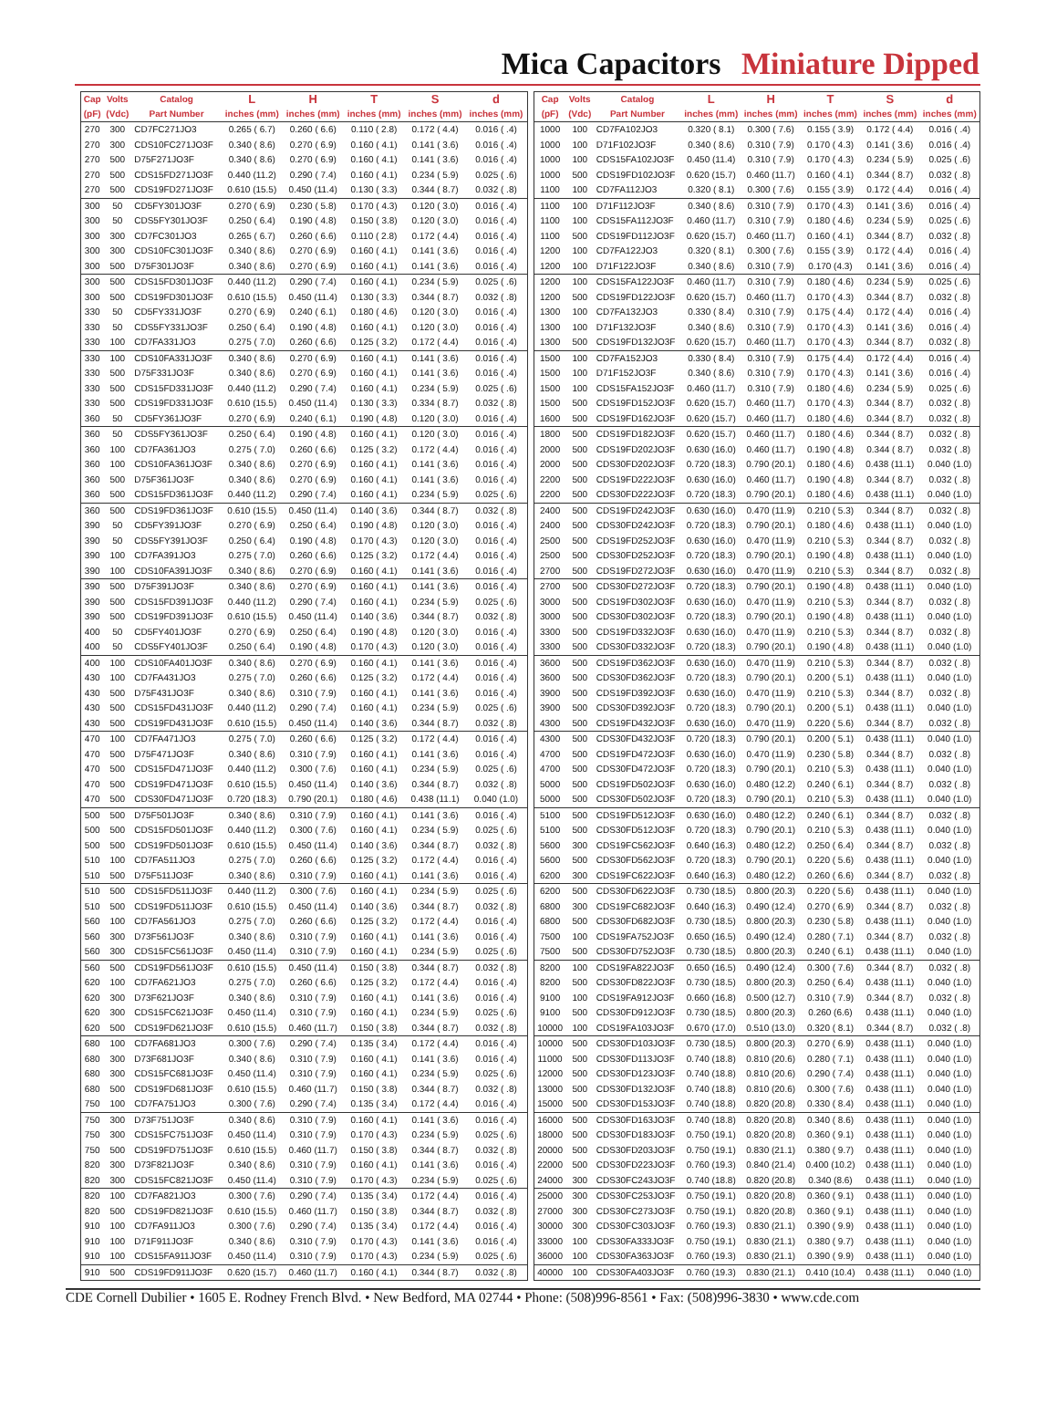Mica Capacitors Miniature Dipped
| Cap | Volts | Catalog | L | H | T | S | d |
| --- | --- | --- | --- | --- | --- | --- | --- |
| (pF) | (Vdc) | Part Number | inches (mm) | inches (mm) | inches (mm) | inches (mm) | inches (mm) |
| 270 | 300 | CD7FC271JO3 | 0.265 ( 6.7) | 0.260 ( 6.6) | 0.110 ( 2.8) | 0.172 ( 4.4) | 0.016 ( .4) |
| 270 | 300 | CDS10FC271JO3F | 0.340 ( 8.6) | 0.270 ( 6.9) | 0.160 ( 4.1) | 0.141 ( 3.6) | 0.016 ( .4) |
| 270 | 500 | D75F271JO3F | 0.340 ( 8.6) | 0.270 ( 6.9) | 0.160 ( 4.1) | 0.141 ( 3.6) | 0.016 ( .4) |
| 270 | 500 | CDS15FD271JO3F | 0.440 (11.2) | 0.290 ( 7.4) | 0.160 ( 4.1) | 0.234 ( 5.9) | 0.025 ( .6) |
| 270 | 500 | CDS19FD271JO3F | 0.610 (15.5) | 0.450 (11.4) | 0.130 ( 3.3) | 0.344 ( 8.7) | 0.032 ( .8) |
| 300 | 50 | CD5FY301JO3F | 0.270 ( 6.9) | 0.230 ( 5.8) | 0.170 ( 4.3) | 0.120 ( 3.0) | 0.016 ( .4) |
| 300 | 50 | CDS5FY301JO3F | 0.250 ( 6.4) | 0.190 ( 4.8) | 0.150 ( 3.8) | 0.120 ( 3.0) | 0.016 ( .4) |
| 300 | 300 | CD7FC301JO3 | 0.265 ( 6.7) | 0.260 ( 6.6) | 0.110 ( 2.8) | 0.172 ( 4.4) | 0.016 ( .4) |
| 300 | 300 | CDS10FC301JO3F | 0.340 ( 8.6) | 0.270 ( 6.9) | 0.160 ( 4.1) | 0.141 ( 3.6) | 0.016 ( .4) |
| 300 | 500 | D75F301JO3F | 0.340 ( 8.6) | 0.270 ( 6.9) | 0.160 ( 4.1) | 0.141 ( 3.6) | 0.016 ( .4) |
| 300 | 500 | CDS15FD301JO3F | 0.440 (11.2) | 0.290 ( 7.4) | 0.160 ( 4.1) | 0.234 ( 5.9) | 0.025 ( .6) |
| 300 | 500 | CDS19FD301JO3F | 0.610 (15.5) | 0.450 (11.4) | 0.130 ( 3.3) | 0.344 ( 8.7) | 0.032 ( .8) |
| 330 | 50 | CD5FY331JO3F | 0.270 ( 6.9) | 0.240 ( 6.1) | 0.180 ( 4.6) | 0.120 ( 3.0) | 0.016 ( .4) |
| 330 | 50 | CDS5FY331JO3F | 0.250 ( 6.4) | 0.190 ( 4.8) | 0.160 ( 4.1) | 0.120 ( 3.0) | 0.016 ( .4) |
| 330 | 100 | CD7FA331JO3 | 0.275 ( 7.0) | 0.260 ( 6.6) | 0.125 ( 3.2) | 0.172 ( 4.4) | 0.016 ( .4) |
| 330 | 100 | CDS10FA331JO3F | 0.340 ( 8.6) | 0.270 ( 6.9) | 0.160 ( 4.1) | 0.141 ( 3.6) | 0.016 ( .4) |
| 330 | 500 | D75F331JO3F | 0.340 ( 8.6) | 0.270 ( 6.9) | 0.160 ( 4.1) | 0.141 ( 3.6) | 0.016 ( .4) |
| 330 | 500 | CDS15FD331JO3F | 0.440 (11.2) | 0.290 ( 7.4) | 0.160 ( 4.1) | 0.234 ( 5.9) | 0.025 ( .6) |
| 330 | 500 | CDS19FD331JO3F | 0.610 (15.5) | 0.450 (11.4) | 0.130 ( 3.3) | 0.334 ( 8.7) | 0.032 ( .8) |
| 360 | 50 | CD5FY361JO3F | 0.270 ( 6.9) | 0.240 ( 6.1) | 0.190 ( 4.8) | 0.120 ( 3.0) | 0.016 ( .4) |
| 360 | 50 | CDS5FY361JO3F | 0.250 ( 6.4) | 0.190 ( 4.8) | 0.160 ( 4.1) | 0.120 ( 3.0) | 0.016 ( .4) |
| 360 | 100 | CD7FA361JO3 | 0.275 ( 7.0) | 0.260 ( 6.6) | 0.125 ( 3.2) | 0.172 ( 4.4) | 0.016 ( .4) |
| 360 | 100 | CDS10FA361JO3F | 0.340 ( 8.6) | 0.270 ( 6.9) | 0.160 ( 4.1) | 0.141 ( 3.6) | 0.016 ( .4) |
| 360 | 500 | D75F361JO3F | 0.340 ( 8.6) | 0.270 ( 6.9) | 0.160 ( 4.1) | 0.141 ( 3.6) | 0.016 ( .4) |
| 360 | 500 | CDS15FD361JO3F | 0.440 (11.2) | 0.290 ( 7.4) | 0.160 ( 4.1) | 0.234 ( 5.9) | 0.025 ( .6) |
| 360 | 500 | CDS19FD361JO3F | 0.610 (15.5) | 0.450 (11.4) | 0.140 ( 3.6) | 0.344 ( 8.7) | 0.032 ( .8) |
| 390 | 50 | CD5FY391JO3F | 0.270 ( 6.9) | 0.250 ( 6.4) | 0.190 ( 4.8) | 0.120 ( 3.0) | 0.016 ( .4) |
| 390 | 50 | CDS5FY391JO3F | 0.250 ( 6.4) | 0.190 ( 4.8) | 0.170 ( 4.3) | 0.120 ( 3.0) | 0.016 ( .4) |
| 390 | 100 | CD7FA391JO3 | 0.275 ( 7.0) | 0.260 ( 6.6) | 0.125 ( 3.2) | 0.172 ( 4.4) | 0.016 ( .4) |
| 390 | 100 | CDS10FA391JO3F | 0.340 ( 8.6) | 0.270 ( 6.9) | 0.160 ( 4.1) | 0.141 ( 3.6) | 0.016 ( .4) |
| 390 | 500 | D75F391JO3F | 0.340 ( 8.6) | 0.270 ( 6.9) | 0.160 ( 4.1) | 0.141 ( 3.6) | 0.016 ( .4) |
| 390 | 500 | CDS15FD391JO3F | 0.440 (11.2) | 0.290 ( 7.4) | 0.160 ( 4.1) | 0.234 ( 5.9) | 0.025 ( .6) |
| 390 | 500 | CDS19FD391JO3F | 0.610 (15.5) | 0.450 (11.4) | 0.140 ( 3.6) | 0.344 ( 8.7) | 0.032 ( .8) |
| 400 | 50 | CD5FY401JO3F | 0.270 ( 6.9) | 0.250 ( 6.4) | 0.190 ( 4.8) | 0.120 ( 3.0) | 0.016 ( .4) |
| 400 | 50 | CDS5FY401JO3F | 0.250 ( 6.4) | 0.190 ( 4.8) | 0.170 ( 4.3) | 0.120 ( 3.0) | 0.016 ( .4) |
| 400 | 100 | CDS10FA401JO3F | 0.340 ( 8.6) | 0.270 ( 6.9) | 0.160 ( 4.1) | 0.141 ( 3.6) | 0.016 ( .4) |
| 430 | 100 | CD7FA431JO3 | 0.275 ( 7.0) | 0.260 ( 6.6) | 0.125 ( 3.2) | 0.172 ( 4.4) | 0.016 ( .4) |
| 430 | 500 | D75F431JO3F | 0.340 ( 8.6) | 0.310 ( 7.9) | 0.160 ( 4.1) | 0.141 ( 3.6) | 0.016 ( .4) |
| 430 | 500 | CDS15FD431JO3F | 0.440 (11.2) | 0.290 ( 7.4) | 0.160 ( 4.1) | 0.234 ( 5.9) | 0.025 ( .6) |
| 430 | 500 | CDS19FD431JO3F | 0.610 (15.5) | 0.450 (11.4) | 0.140 ( 3.6) | 0.344 ( 8.7) | 0.032 ( .8) |
| 470 | 100 | CD7FA471JO3 | 0.275 ( 7.0) | 0.260 ( 6.6) | 0.125 ( 3.2) | 0.172 ( 4.4) | 0.016 ( .4) |
| 470 | 500 | D75F471JO3F | 0.340 ( 8.6) | 0.310 ( 7.9) | 0.160 ( 4.1) | 0.141 ( 3.6) | 0.016 ( .4) |
| 470 | 500 | CDS15FD471JO3F | 0.440 (11.2) | 0.300 ( 7.6) | 0.160 ( 4.1) | 0.234 ( 5.9) | 0.025 ( .6) |
| 470 | 500 | CDS19FD471JO3F | 0.610 (15.5) | 0.450 (11.4) | 0.140 ( 3.6) | 0.344 ( 8.7) | 0.032 ( .8) |
| 470 | 500 | CDS30FD471JO3F | 0.720 (18.3) | 0.790 (20.1) | 0.180 ( 4.6) | 0.438 (11.1) | 0.040 (1.0) |
| 500 | 500 | D75F501JO3F | 0.340 ( 8.6) | 0.310 ( 7.9) | 0.160 ( 4.1) | 0.141 ( 3.6) | 0.016 ( .4) |
| 500 | 500 | CDS15FD501JO3F | 0.440 (11.2) | 0.300 ( 7.6) | 0.160 ( 4.1) | 0.234 ( 5.9) | 0.025 ( .6) |
| 500 | 500 | CDS19FD501JO3F | 0.610 (15.5) | 0.450 (11.4) | 0.140 ( 3.6) | 0.344 ( 8.7) | 0.032 ( .8) |
| 510 | 100 | CD7FA511JO3 | 0.275 ( 7.0) | 0.260 ( 6.6) | 0.125 ( 3.2) | 0.172 ( 4.4) | 0.016 ( .4) |
| 510 | 500 | D75F511JO3F | 0.340 ( 8.6) | 0.310 ( 7.9) | 0.160 ( 4.1) | 0.141 ( 3.6) | 0.016 ( .4) |
| 510 | 500 | CDS15FD511JO3F | 0.440 (11.2) | 0.300 ( 7.6) | 0.160 ( 4.1) | 0.234 ( 5.9) | 0.025 ( .6) |
| 510 | 500 | CDS19FD511JO3F | 0.610 (15.5) | 0.450 (11.4) | 0.140 ( 3.6) | 0.344 ( 8.7) | 0.032 ( .8) |
| 560 | 100 | CD7FA561JO3 | 0.275 ( 7.0) | 0.260 ( 6.6) | 0.125 ( 3.2) | 0.172 ( 4.4) | 0.016 ( .4) |
| 560 | 300 | D73F561JO3F | 0.340 ( 8.6) | 0.310 ( 7.9) | 0.160 ( 4.1) | 0.141 ( 3.6) | 0.016 ( .4) |
| 560 | 300 | CDS15FC561JO3F | 0.450 (11.4) | 0.310 ( 7.9) | 0.160 ( 4.1) | 0.234 ( 5.9) | 0.025 ( .6) |
| 560 | 500 | CDS19FD561JO3F | 0.610 (15.5) | 0.450 (11.4) | 0.150 ( 3.8) | 0.344 ( 8.7) | 0.032 ( .8) |
| 620 | 100 | CD7FA621JO3 | 0.275 ( 7.0) | 0.260 ( 6.6) | 0.125 ( 3.2) | 0.172 ( 4.4) | 0.016 ( .4) |
| 620 | 300 | D73F621JO3F | 0.340 ( 8.6) | 0.310 ( 7.9) | 0.160 ( 4.1) | 0.141 ( 3.6) | 0.016 ( .4) |
| 620 | 300 | CDS15FC621JO3F | 0.450 (11.4) | 0.310 ( 7.9) | 0.160 ( 4.1) | 0.234 ( 5.9) | 0.025 ( .6) |
| 620 | 500 | CDS19FD621JO3F | 0.610 (15.5) | 0.460 (11.7) | 0.150 ( 3.8) | 0.344 ( 8.7) | 0.032 ( .8) |
| 680 | 100 | CD7FA681JO3 | 0.300 ( 7.6) | 0.290 ( 7.4) | 0.135 ( 3.4) | 0.172 ( 4.4) | 0.016 ( .4) |
| 680 | 300 | D73F681JO3F | 0.340 ( 8.6) | 0.310 ( 7.9) | 0.160 ( 4.1) | 0.141 ( 3.6) | 0.016 ( .4) |
| 680 | 300 | CDS15FC681JO3F | 0.450 (11.4) | 0.310 ( 7.9) | 0.160 ( 4.1) | 0.234 ( 5.9) | 0.025 ( .6) |
| 680 | 500 | CDS19FD681JO3F | 0.610 (15.5) | 0.460 (11.7) | 0.150 ( 3.8) | 0.344 ( 8.7) | 0.032 ( .8) |
| 750 | 100 | CD7FA751JO3 | 0.300 ( 7.6) | 0.290 ( 7.4) | 0.135 ( 3.4) | 0.172 ( 4.4) | 0.016 ( .4) |
| 750 | 300 | D73F751JO3F | 0.340 ( 8.6) | 0.310 ( 7.9) | 0.160 ( 4.1) | 0.141 ( 3.6) | 0.016 ( .4) |
| 750 | 300 | CDS15FC751JO3F | 0.450 (11.4) | 0.310 ( 7.9) | 0.170 ( 4.3) | 0.234 ( 5.9) | 0.025 ( .6) |
| 750 | 500 | CDS19FD751JO3F | 0.610 (15.5) | 0.460 (11.7) | 0.150 ( 3.8) | 0.344 ( 8.7) | 0.032 ( .8) |
| 820 | 300 | D73F821JO3F | 0.340 ( 8.6) | 0.310 ( 7.9) | 0.160 ( 4.1) | 0.141 ( 3.6) | 0.016 ( .4) |
| 820 | 300 | CDS15FC821JO3F | 0.450 (11.4) | 0.310 ( 7.9) | 0.170 ( 4.3) | 0.234 ( 5.9) | 0.025 ( .6) |
| 820 | 100 | CD7FA821JO3 | 0.300 ( 7.6) | 0.290 ( 7.4) | 0.135 ( 3.4) | 0.172 ( 4.4) | 0.016 ( .4) |
| 820 | 500 | CDS19FD821JO3F | 0.610 (15.5) | 0.460 (11.7) | 0.150 ( 3.8) | 0.344 ( 8.7) | 0.032 ( .8) |
| 910 | 100 | CD7FA911JO3 | 0.300 ( 7.6) | 0.290 ( 7.4) | 0.135 ( 3.4) | 0.172 ( 4.4) | 0.016 ( .4) |
| 910 | 100 | D71F911JO3F | 0.340 ( 8.6) | 0.310 ( 7.9) | 0.170 ( 4.3) | 0.141 ( 3.6) | 0.016 ( .4) |
| 910 | 100 | CDS15FA911JO3F | 0.450 (11.4) | 0.310 ( 7.9) | 0.170 ( 4.3) | 0.234 ( 5.9) | 0.025 ( .6) |
| 910 | 500 | CDS19FD911JO3F | 0.620 (15.7) | 0.460 (11.7) | 0.160 ( 4.1) | 0.344 ( 8.7) | 0.032 ( .8) |
| Cap | Volts | Catalog | L | H | T | S | d |
| --- | --- | --- | --- | --- | --- | --- | --- |
| (pF) | (Vdc) | Part Number | inches (mm) | inches (mm) | inches (mm) | inches (mm) | inches (mm) |
| 1000 | 100 | CD7FA102JO3 | 0.320 ( 8.1) | 0.300 ( 7.6) | 0.155 ( 3.9) | 0.172 ( 4.4) | 0.016 ( .4) |
| 1000 | 100 | D71F102JO3F | 0.340 ( 8.6) | 0.310 ( 7.9) | 0.170 ( 4.3) | 0.141 ( 3.6) | 0.016 ( .4) |
| 1000 | 100 | CDS15FA102JO3F | 0.450 (11.4) | 0.310 ( 7.9) | 0.170 ( 4.3) | 0.234 ( 5.9) | 0.025 ( .6) |
| 1000 | 500 | CDS19FD102JO3F | 0.620 (15.7) | 0.460 (11.7) | 0.160 ( 4.1) | 0.344 ( 8.7) | 0.032 ( .8) |
| 1100 | 100 | CD7FA112JO3 | 0.320 ( 8.1) | 0.300 ( 7.6) | 0.155 ( 3.9) | 0.172 ( 4.4) | 0.016 ( .4) |
| 1100 | 100 | D71F112JO3F | 0.340 ( 8.6) | 0.310 ( 7.9) | 0.170 ( 4.3) | 0.141 ( 3.6) | 0.016 ( .4) |
| 1100 | 100 | CDS15FA112JO3F | 0.460 (11.7) | 0.310 ( 7.9) | 0.180 ( 4.6) | 0.234 ( 5.9) | 0.025 ( .6) |
| 1100 | 500 | CDS19FD112JO3F | 0.620 (15.7) | 0.460 (11.7) | 0.160 ( 4.1) | 0.344 ( 8.7) | 0.032 ( .8) |
| 1200 | 100 | CD7FA122JO3 | 0.320 ( 8.1) | 0.300 ( 7.6) | 0.155 ( 3.9) | 0.172 ( 4.4) | 0.016 ( .4) |
| 1200 | 100 | D71F122JO3F | 0.340 ( 8.6) | 0.310 ( 7.9) | 0.170 (4.3) | 0.141 ( 3.6) | 0.016 ( .4) |
| 1200 | 100 | CDS15FA122JO3F | 0.460 (11.7) | 0.310 ( 7.9) | 0.180 ( 4.6) | 0.234 ( 5.9) | 0.025 ( .6) |
| 1200 | 500 | CDS19FD122JO3F | 0.620 (15.7) | 0.460 (11.7) | 0.170 ( 4.3) | 0.344 ( 8.7) | 0.032 ( .8) |
| 1300 | 100 | CD7FA132JO3 | 0.330 ( 8.4) | 0.310 ( 7.9) | 0.175 ( 4.4) | 0.172 ( 4.4) | 0.016 ( .4) |
| 1300 | 100 | D71F132JO3F | 0.340 ( 8.6) | 0.310 ( 7.9) | 0.170 ( 4.3) | 0.141 ( 3.6) | 0.016 ( .4) |
| 1300 | 500 | CDS19FD132JO3F | 0.620 (15.7) | 0.460 (11.7) | 0.170 ( 4.3) | 0.344 ( 8.7) | 0.032 ( .8) |
| 1500 | 100 | CD7FA152JO3 | 0.330 ( 8.4) | 0.310 ( 7.9) | 0.175 ( 4.4) | 0.172 ( 4.4) | 0.016 ( .4) |
| 1500 | 100 | D71F152JO3F | 0.340 ( 8.6) | 0.310 ( 7.9) | 0.170 ( 4.3) | 0.141 ( 3.6) | 0.016 ( .4) |
| 1500 | 100 | CDS15FA152JO3F | 0.460 (11.7) | 0.310 ( 7.9) | 0.180 ( 4.6) | 0.234 ( 5.9) | 0.025 ( .6) |
| 1500 | 500 | CDS19FD152JO3F | 0.620 (15.7) | 0.460 (11.7) | 0.170 ( 4.3) | 0.344 ( 8.7) | 0.032 ( .8) |
| 1600 | 500 | CDS19FD162JO3F | 0.620 (15.7) | 0.460 (11.7) | 0.180 ( 4.6) | 0.344 ( 8.7) | 0.032 ( .8) |
| 1800 | 500 | CDS19FD182JO3F | 0.620 (15.7) | 0.460 (11.7) | 0.180 ( 4.6) | 0.344 ( 8.7) | 0.032 ( .8) |
| 2000 | 500 | CDS19FD202JO3F | 0.630 (16.0) | 0.460 (11.7) | 0.190 ( 4.8) | 0.344 ( 8.7) | 0.032 ( .8) |
| 2000 | 500 | CDS30FD202JO3F | 0.720 (18.3) | 0.790 (20.1) | 0.180 ( 4.6) | 0.438 (11.1) | 0.040 (1.0) |
| 2200 | 500 | CDS19FD222JO3F | 0.630 (16.0) | 0.460 (11.7) | 0.190 ( 4.8) | 0.344 ( 8.7) | 0.032 ( .8) |
| 2200 | 500 | CDS30FD222JO3F | 0.720 (18.3) | 0.790 (20.1) | 0.180 ( 4.6) | 0.438 (11.1) | 0.040 (1.0) |
| 2400 | 500 | CDS19FD242JO3F | 0.630 (16.0) | 0.470 (11.9) | 0.210 ( 5.3) | 0.344 ( 8.7) | 0.032 ( .8) |
| 2400 | 500 | CDS30FD242JO3F | 0.720 (18.3) | 0.790 (20.1) | 0.180 ( 4.6) | 0.438 (11.1) | 0.040 (1.0) |
| 2500 | 500 | CDS19FD252JO3F | 0.630 (16.0) | 0.470 (11.9) | 0.210 ( 5.3) | 0.344 ( 8.7) | 0.032 ( .8) |
| 2500 | 500 | CDS30FD252JO3F | 0.720 (18.3) | 0.790 (20.1) | 0.190 ( 4.8) | 0.438 (11.1) | 0.040 (1.0) |
| 2700 | 500 | CDS19FD272JO3F | 0.630 (16.0) | 0.470 (11.9) | 0.210 ( 5.3) | 0.344 ( 8.7) | 0.032 ( .8) |
| 2700 | 500 | CDS30FD272JO3F | 0.720 (18.3) | 0.790 (20.1) | 0.190 ( 4.8) | 0.438 (11.1) | 0.040 (1.0) |
| 3000 | 500 | CDS19FD302JO3F | 0.630 (16.0) | 0.470 (11.9) | 0.210 ( 5.3) | 0.344 ( 8.7) | 0.032 ( .8) |
| 3000 | 500 | CDS30FD302JO3F | 0.720 (18.3) | 0.790 (20.1) | 0.190 ( 4.8) | 0.438 (11.1) | 0.040 (1.0) |
| 3300 | 500 | CDS19FD332JO3F | 0.630 (16.0) | 0.470 (11.9) | 0.210 ( 5.3) | 0.344 ( 8.7) | 0.032 ( .8) |
| 3300 | 500 | CDS30FD332JO3F | 0.720 (18.3) | 0.790 (20.1) | 0.190 ( 4.8) | 0.438 (11.1) | 0.040 (1.0) |
| 3600 | 500 | CDS19FD362JO3F | 0.630 (16.0) | 0.470 (11.9) | 0.210 ( 5.3) | 0.344 ( 8.7) | 0.032 ( .8) |
| 3600 | 500 | CDS30FD362JO3F | 0.720 (18.3) | 0.790 (20.1) | 0.200 ( 5.1) | 0.438 (11.1) | 0.040 (1.0) |
| 3900 | 500 | CDS19FD392JO3F | 0.630 (16.0) | 0.470 (11.9) | 0.210 ( 5.3) | 0.344 ( 8.7) | 0.032 ( .8) |
| 3900 | 500 | CDS30FD392JO3F | 0.720 (18.3) | 0.790 (20.1) | 0.200 ( 5.1) | 0.438 (11.1) | 0.040 (1.0) |
| 4300 | 500 | CDS19FD432JO3F | 0.630 (16.0) | 0.470 (11.9) | 0.220 ( 5.6) | 0.344 ( 8.7) | 0.032 ( .8) |
| 4300 | 500 | CDS30FD432JO3F | 0.720 (18.3) | 0.790 (20.1) | 0.200 ( 5.1) | 0.438 (11.1) | 0.040 (1.0) |
| 4700 | 500 | CDS19FD472JO3F | 0.630 (16.0) | 0.470 (11.9) | 0.230 ( 5.8) | 0.344 ( 8.7) | 0.032 ( .8) |
| 4700 | 500 | CDS30FD472JO3F | 0.720 (18.3) | 0.790 (20.1) | 0.210 ( 5.3) | 0.438 (11.1) | 0.040 (1.0) |
| 5000 | 500 | CDS19FD502JO3F | 0.630 (16.0) | 0.480 (12.2) | 0.240 ( 6.1) | 0.344 ( 8.7) | 0.032 ( .8) |
| 5000 | 500 | CDS30FD502JO3F | 0.720 (18.3) | 0.790 (20.1) | 0.210 ( 5.3) | 0.438 (11.1) | 0.040 (1.0) |
| 5100 | 500 | CDS19FD512JO3F | 0.630 (16.0) | 0.480 (12.2) | 0.240 ( 6.1) | 0.344 ( 8.7) | 0.032 ( .8) |
| 5100 | 500 | CDS30FD512JO3F | 0.720 (18.3) | 0.790 (20.1) | 0.210 ( 5.3) | 0.438 (11.1) | 0.040 (1.0) |
| 5600 | 300 | CDS19FC562JO3F | 0.640 (16.3) | 0.480 (12.2) | 0.250 ( 6.4) | 0.344 ( 8.7) | 0.032 ( .8) |
| 5600 | 500 | CDS30FD562JO3F | 0.720 (18.3) | 0.790 (20.1) | 0.220 ( 5.6) | 0.438 (11.1) | 0.040 (1.0) |
| 6200 | 300 | CDS19FC622JO3F | 0.640 (16.3) | 0.480 (12.2) | 0.260 ( 6.6) | 0.344 ( 8.7) | 0.032 ( .8) |
| 6200 | 500 | CDS30FD622JO3F | 0.730 (18.5) | 0.800 (20.3) | 0.220 ( 5.6) | 0.438 (11.1) | 0.040 (1.0) |
| 6800 | 300 | CDS19FC682JO3F | 0.640 (16.3) | 0.490 (12.4) | 0.270 ( 6.9) | 0.344 ( 8.7) | 0.032 ( .8) |
| 6800 | 500 | CDS30FD682JO3F | 0.730 (18.5) | 0.800 (20.3) | 0.230 ( 5.8) | 0.438 (11.1) | 0.040 (1.0) |
| 7500 | 100 | CDS19FA752JO3F | 0.650 (16.5) | 0.490 (12.4) | 0.280 ( 7.1) | 0.344 ( 8.7) | 0.032 ( .8) |
| 7500 | 500 | CDS30FD752JO3F | 0.730 (18.5) | 0.800 (20.3) | 0.240 ( 6.1) | 0.438 (11.1) | 0.040 (1.0) |
| 8200 | 100 | CDS19FA822JO3F | 0.650 (16.5) | 0.490 (12.4) | 0.300 ( 7.6) | 0.344 ( 8.7) | 0.032 ( .8) |
| 8200 | 500 | CDS30FD822JO3F | 0.730 (18.5) | 0.800 (20.3) | 0.250 ( 6.4) | 0.438 (11.1) | 0.040 (1.0) |
| 9100 | 100 | CDS19FA912JO3F | 0.660 (16.8) | 0.500 (12.7) | 0.310 ( 7.9) | 0.344 ( 8.7) | 0.032 ( .8) |
| 9100 | 500 | CDS30FD912JO3F | 0.730 (18.5) | 0.800 (20.3) | 0.260 (6.6) | 0.438 (11.1) | 0.040 (1.0) |
| 10000 | 100 | CDS19FA103JO3F | 0.670 (17.0) | 0.510 (13.0) | 0.320 ( 8.1) | 0.344 ( 8.7) | 0.032 ( .8) |
| 10000 | 500 | CDS30FD103JO3F | 0.730 (18.5) | 0.800 (20.3) | 0.270 ( 6.9) | 0.438 (11.1) | 0.040 (1.0) |
| 11000 | 500 | CDS30FD113JO3F | 0.740 (18.8) | 0.810 (20.6) | 0.280 ( 7.1) | 0.438 (11.1) | 0.040 (1.0) |
| 12000 | 500 | CDS30FD123JO3F | 0.740 (18.8) | 0.810 (20.6) | 0.290 ( 7.4) | 0.438 (11.1) | 0.040 (1.0) |
| 13000 | 500 | CDS30FD132JO3F | 0.740 (18.8) | 0.810 (20.6) | 0.300 ( 7.6) | 0.438 (11.1) | 0.040 (1.0) |
| 15000 | 500 | CDS30FD153JO3F | 0.740 (18.8) | 0.820 (20.8) | 0.330 ( 8.4) | 0.438 (11.1) | 0.040 (1.0) |
| 16000 | 500 | CDS30FD163JO3F | 0.740 (18.8) | 0.820 (20.8) | 0.340 ( 8.6) | 0.438 (11.1) | 0.040 (1.0) |
| 18000 | 500 | CDS30FD183JO3F | 0.750 (19.1) | 0.820 (20.8) | 0.360 ( 9.1) | 0.438 (11.1) | 0.040 (1.0) |
| 20000 | 500 | CDS30FD203JO3F | 0.750 (19.1) | 0.830 (21.1) | 0.380 ( 9.7) | 0.438 (11.1) | 0.040 (1.0) |
| 22000 | 500 | CDS30FD223JO3F | 0.760 (19.3) | 0.840 (21.4) | 0.400 (10.2) | 0.438 (11.1) | 0.040 (1.0) |
| 24000 | 300 | CDS30FC243JO3F | 0.740 (18.8) | 0.820 (20.8) | 0.340 (8.6) | 0.438 (11.1) | 0.040 (1.0) |
| 25000 | 300 | CDS30FC253JO3F | 0.750 (19.1) | 0.820 (20.8) | 0.360 ( 9.1) | 0.438 (11.1) | 0.040 (1.0) |
| 27000 | 300 | CDS30FC273JO3F | 0.750 (19.1) | 0.820 (20.8) | 0.360 ( 9.1) | 0.438 (11.1) | 0.040 (1.0) |
| 30000 | 300 | CDS30FC303JO3F | 0.760 (19.3) | 0.830 (21.1) | 0.390 ( 9.9) | 0.438 (11.1) | 0.040 (1.0) |
| 33000 | 100 | CDS30FA333JO3F | 0.750 (19.1) | 0.830 (21.1) | 0.380 ( 9.7) | 0.438 (11.1) | 0.040 (1.0) |
| 36000 | 100 | CDS30FA363JO3F | 0.760 (19.3) | 0.830 (21.1) | 0.390 ( 9.9) | 0.438 (11.1) | 0.040 (1.0) |
| 40000 | 100 | CDS30FA403JO3F | 0.760 (19.3) | 0.830 (21.1) | 0.410 (10.4) | 0.438 (11.1) | 0.040 (1.0) |
CDE Cornell Dubilier • 1605 E. Rodney French Blvd. • New Bedford, MA 02744 • Phone: (508)996-8561 • Fax: (508)996-3830 • www.cde.com